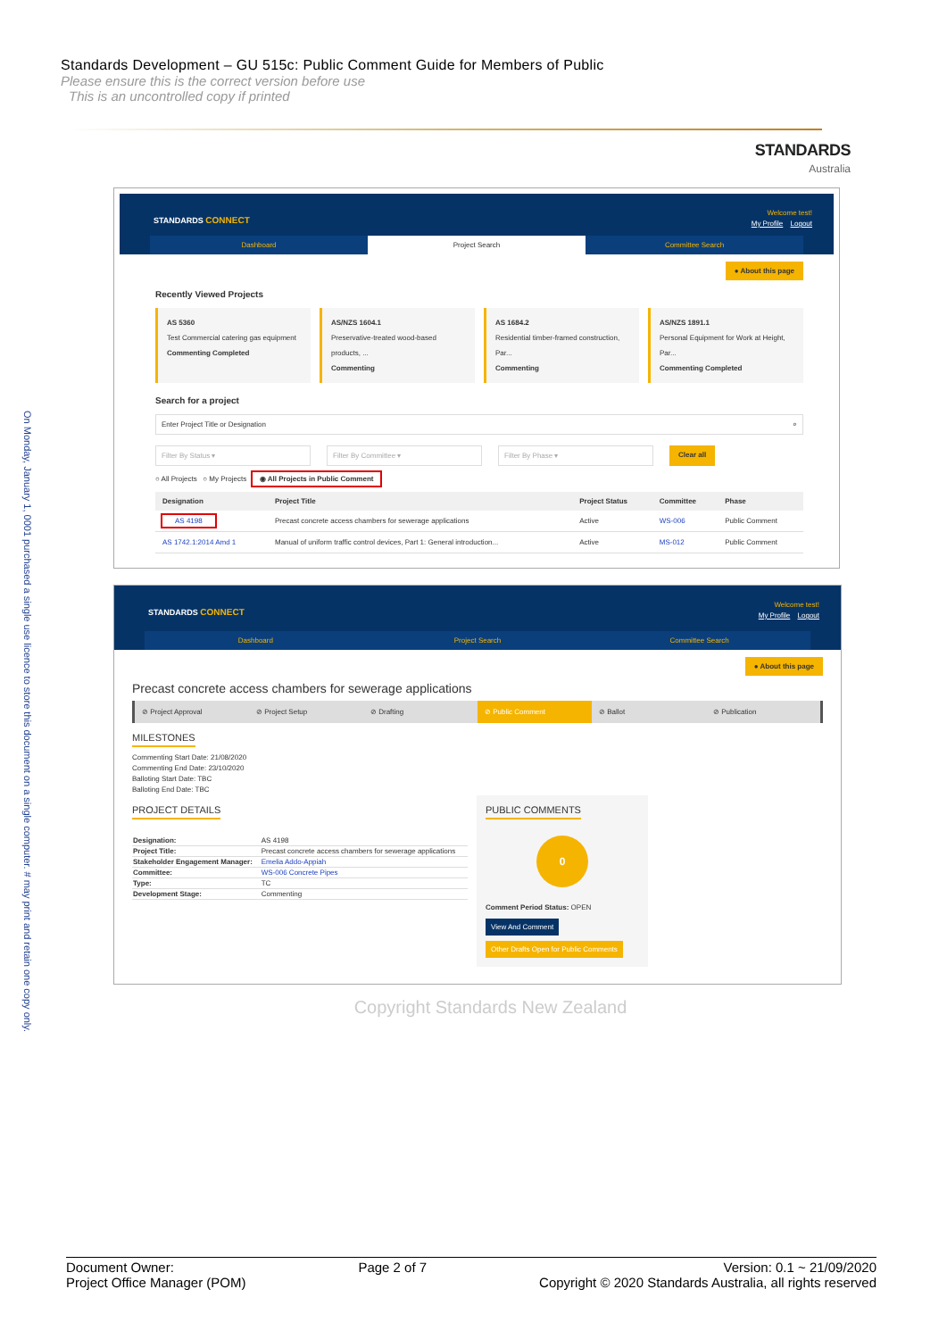On Monday, January 1, 0001 purchased a single use licence to store this document on a single computer. # may print and retain one copy only.
Standards Development – GU 515c: Public Comment Guide for Members of Public
Please ensure this is the correct version before use
This is an uncontrolled copy if printed
STANDARDS
Australia
Welcome test!
My Profile Logout
STANDARDS CONNECT
Dashboard Project Search Committee Search
● About this page
Recently Viewed Projects
AS 5360
Test Commercial catering gas equipment
Commenting Completed
AS/NZS 1604.1
Preservative-treated wood-based products, ...
Commenting
AS 1684.2
Residential timber-framed construction, Par...
Commenting
AS/NZS 1891.1
Personal Equipment for Work at Height, Par...
Commenting Completed
Search for a project
Enter Project Title or Designation ⌕
Filter By Status ▾ Filter By Committee ▾ Filter By Phase ▾ Clear all
○ All Projects ○ My Projects ◉ All Projects in Public Comment
| Designation | Project Title | Project Status | Committee | Phase |
| --- | --- | --- | --- | --- |
| AS 4198 | Precast concrete access chambers for sewerage applications | Active | WS-006 | Public Comment |
| AS 1742.1:2014 Amd 1 | Manual of uniform traffic control devices, Part 1: General introduction... | Active | MS-012 | Public Comment |
Welcome test!
My Profile Logout
STANDARDS CONNECT
Dashboard Project Search Committee Search
● About this page
Precast concrete access chambers for sewerage applications
⊘ Project Approval ⊘ Project Setup ⊘ Drafting ⊘ Public Comment ⊘ Ballot ⊘ Publication
MILESTONES
Commenting Start Date: 21/08/2020
Commenting End Date: 23/10/2020
Balloting Start Date: TBC
Balloting End Date: TBC
PROJECT DETAILS
| Designation: | AS 4198 |
| Project Title: | Precast concrete access chambers for sewerage applications |
| Stakeholder Engagement Manager: | Emelia Addo-Appiah |
| Committee: | WS-006 Concrete Pipes |
| Type: | TC |
| Development Stage: | Commenting |
PUBLIC COMMENTS
0
Comment Period Status: OPEN
View And Comment
Other Drafts Open for Public Comments
Copyright Standards New Zealand
Document Owner:
Project Office Manager (POM)
Page 2 of 7 Version: 0.1 ~ 21/09/2020
Copyright © 2020 Standards Australia, all rights reserved